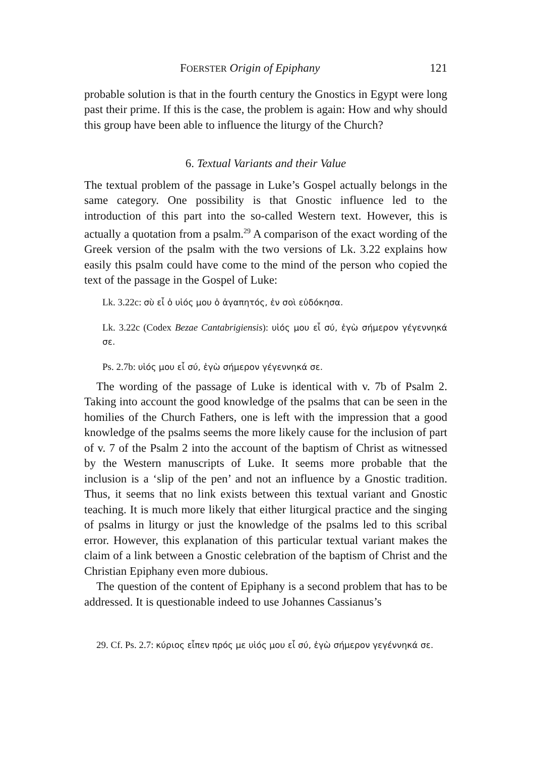FOERSTER Origin of Epiphany 121
probable solution is that in the fourth century the Gnostics in Egypt were long past their prime. If this is the case, the problem is again: How and why should this group have been able to influence the liturgy of the Church?
6. Textual Variants and their Value
The textual problem of the passage in Luke’s Gospel actually belongs in the same category. One possibility is that Gnostic influence led to the introduction of this part into the so-called Western text. However, this is actually a quotation from a psalm.<sup>29</sup> A comparison of the exact wording of the Greek version of the psalm with the two versions of Lk. 3.22 explains how easily this psalm could have come to the mind of the person who copied the text of the passage in the Gospel of Luke:
Lk. 3.22c: σὺ εἶ ὁ υἱός μου ὁ ἀγαπητός, ἐν σοὶ εὐδόκησα.
Lk. 3.22c (Codex Bezae Cantabrigiensis): υἱός μου εἶ σύ, ἐγὼ σήμερον γέγεννηκά σε.
Ps. 2.7b: υἱός μου εἶ σύ, ἐγὼ σήμερον γέγεννηκά σε.
The wording of the passage of Luke is identical with v. 7b of Psalm 2. Taking into account the good knowledge of the psalms that can be seen in the homilies of the Church Fathers, one is left with the impression that a good knowledge of the psalms seems the more likely cause for the inclusion of part of v. 7 of the Psalm 2 into the account of the baptism of Christ as witnessed by the Western manuscripts of Luke. It seems more probable that the inclusion is a ‘slip of the pen’ and not an influence by a Gnostic tradition. Thus, it seems that no link exists between this textual variant and Gnostic teaching. It is much more likely that either liturgical practice and the singing of psalms in liturgy or just the knowledge of the psalms led to this scribal error. However, this explanation of this particular textual variant makes the claim of a link between a Gnostic celebration of the baptism of Christ and the Christian Epiphany even more dubious.
The question of the content of Epiphany is a second problem that has to be addressed. It is questionable indeed to use Johannes Cassianus’s
29. Cf. Ps. 2.7: κύριος εἶπεν πρός με υἱός μου εἶ σύ, ἐγὼ σήμερον γεγέννηκά σε.